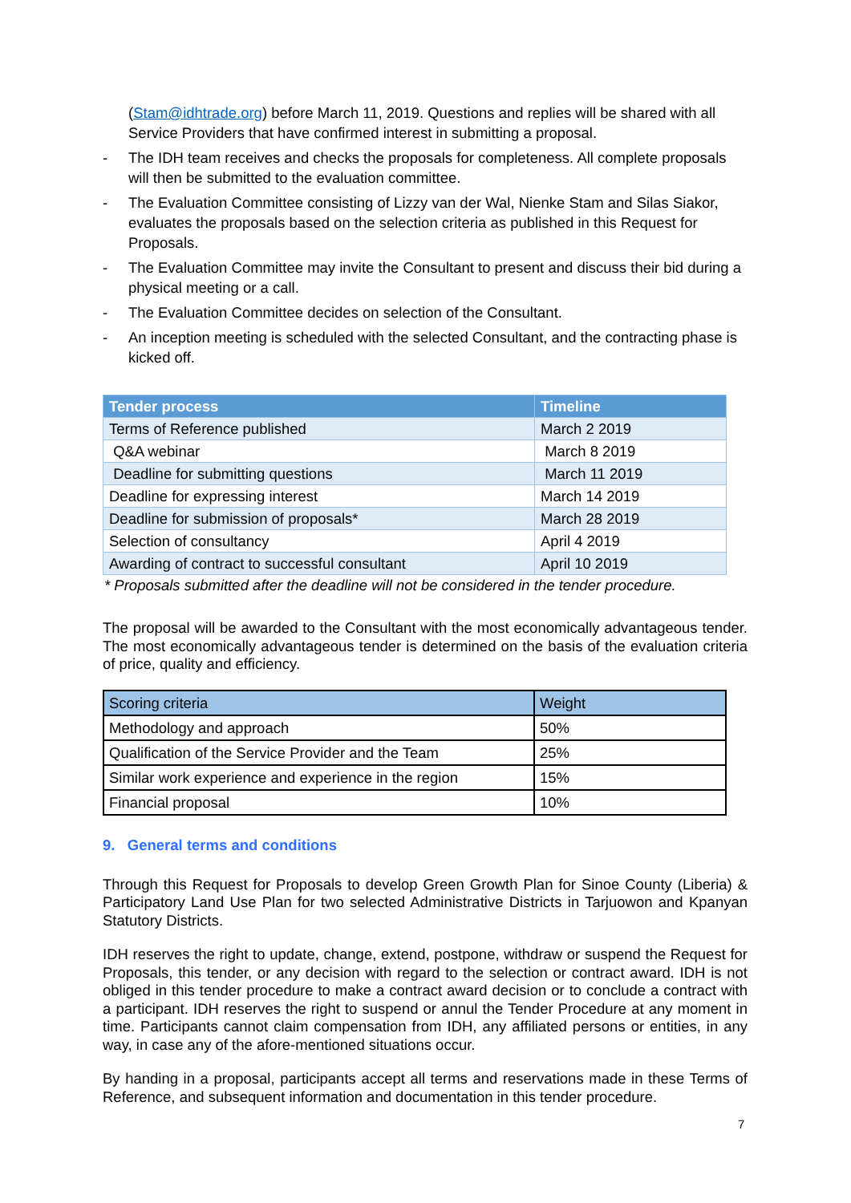(Stam@idhtrade.org) before March 11, 2019. Questions and replies will be shared with all Service Providers that have confirmed interest in submitting a proposal.
- The IDH team receives and checks the proposals for completeness. All complete proposals will then be submitted to the evaluation committee.
- The Evaluation Committee consisting of Lizzy van der Wal, Nienke Stam and Silas Siakor, evaluates the proposals based on the selection criteria as published in this Request for Proposals.
- The Evaluation Committee may invite the Consultant to present and discuss their bid during a physical meeting or a call.
- The Evaluation Committee decides on selection of the Consultant.
- An inception meeting is scheduled with the selected Consultant, and the contracting phase is kicked off.
| Tender process | Timeline |
| --- | --- |
| Terms of Reference published | March 2 2019 |
| Q&A webinar | March 8 2019 |
| Deadline for submitting questions | March 11 2019 |
| Deadline for expressing interest | March 14 2019 |
| Deadline for submission of proposals* | March 28 2019 |
| Selection of consultancy | April 4 2019 |
| Awarding of contract to successful consultant | April 10 2019 |
* Proposals submitted after the deadline will not be considered in the tender procedure.
The proposal will be awarded to the Consultant with the most economically advantageous tender. The most economically advantageous tender is determined on the basis of the evaluation criteria of price, quality and efficiency.
| Scoring criteria | Weight |
| --- | --- |
| Methodology and approach | 50% |
| Qualification of the Service Provider and the Team | 25% |
| Similar work experience and experience in the region | 15% |
| Financial proposal | 10% |
9. General terms and conditions
Through this Request for Proposals to develop Green Growth Plan for Sinoe County (Liberia) & Participatory Land Use Plan for two selected Administrative Districts in Tarjuowon and Kpanyan Statutory Districts.
IDH reserves the right to update, change, extend, postpone, withdraw or suspend the Request for Proposals, this tender, or any decision with regard to the selection or contract award. IDH is not obliged in this tender procedure to make a contract award decision or to conclude a contract with a participant. IDH reserves the right to suspend or annul the Tender Procedure at any moment in time. Participants cannot claim compensation from IDH, any affiliated persons or entities, in any way, in case any of the afore-mentioned situations occur.
By handing in a proposal, participants accept all terms and reservations made in these Terms of Reference, and subsequent information and documentation in this tender procedure.
7